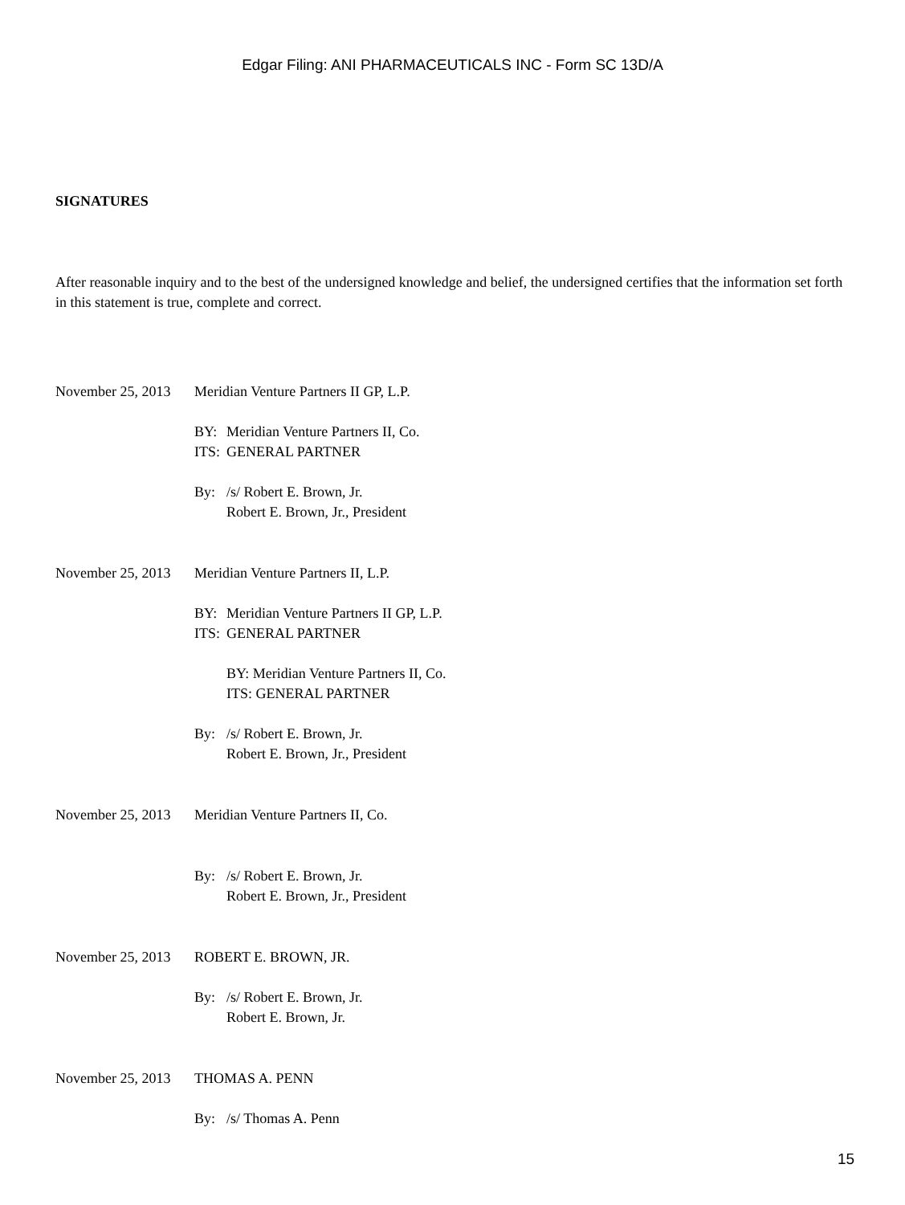Edgar Filing: ANI PHARMACEUTICALS INC - Form SC 13D/A
SIGNATURES
After reasonable inquiry and to the best of the undersigned knowledge and belief, the undersigned certifies that the information set forth in this statement is true, complete and correct.
November 25, 2013
Meridian Venture Partners II GP, L.P.
BY: Meridian Venture Partners II, Co.
ITS:
GENERAL PARTNER
By: /s/ Robert E. Brown, Jr.
Robert E. Brown, Jr., President
November 25, 2013
Meridian Venture Partners II, L.P.
BY: Meridian Venture Partners II GP, L.P.
ITS:
GENERAL PARTNER
BY: Meridian Venture Partners II, Co.
ITS: GENERAL PARTNER
By: /s/ Robert E. Brown, Jr.
Robert E. Brown, Jr., President
November 25, 2013
Meridian Venture Partners II, Co.
By: /s/ Robert E. Brown, Jr.
Robert E. Brown, Jr., President
November 25, 2013
ROBERT E. BROWN, JR.
By: /s/ Robert E. Brown, Jr.
Robert E. Brown, Jr.
November 25, 2013
THOMAS A. PENN
By: /s/ Thomas A. Penn
15